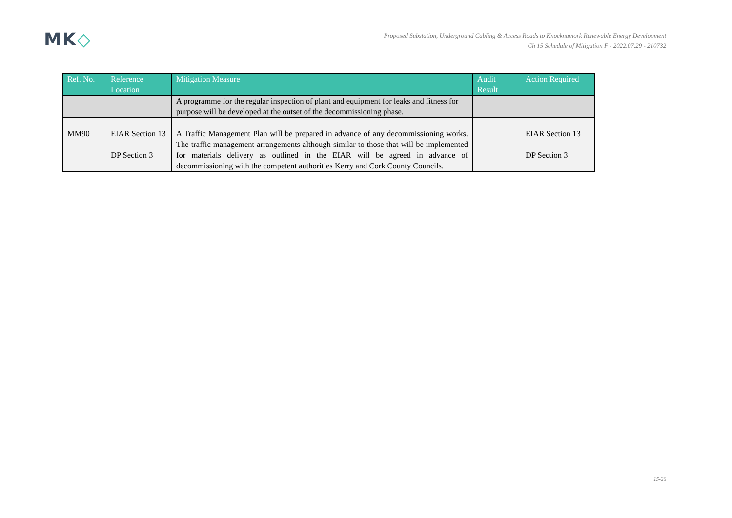MK◇
Proposed Substation, Underground Cabling & Access Roads to Knocknamork Renewable Energy Development
Ch 15 Schedule of Mitigation F - 2022.07.29 - 210732
| Ref. No. | Reference Location | Mitigation Measure | Audit Result | Action Required |
| --- | --- | --- | --- | --- |
| | | A programme for the regular inspection of plant and equipment for leaks and fitness for purpose will be developed at the outset of the decommissioning phase. | | |
| MM90 | EIAR Section 13 DP Section 3 | A Traffic Management Plan will be prepared in advance of any decommissioning works. The traffic management arrangements although similar to those that will be implemented for materials delivery as outlined in the EIAR will be agreed in advance of decommissioning with the competent authorities Kerry and Cork County Councils. | | EIAR Section 13 DP Section 3 |
15-26